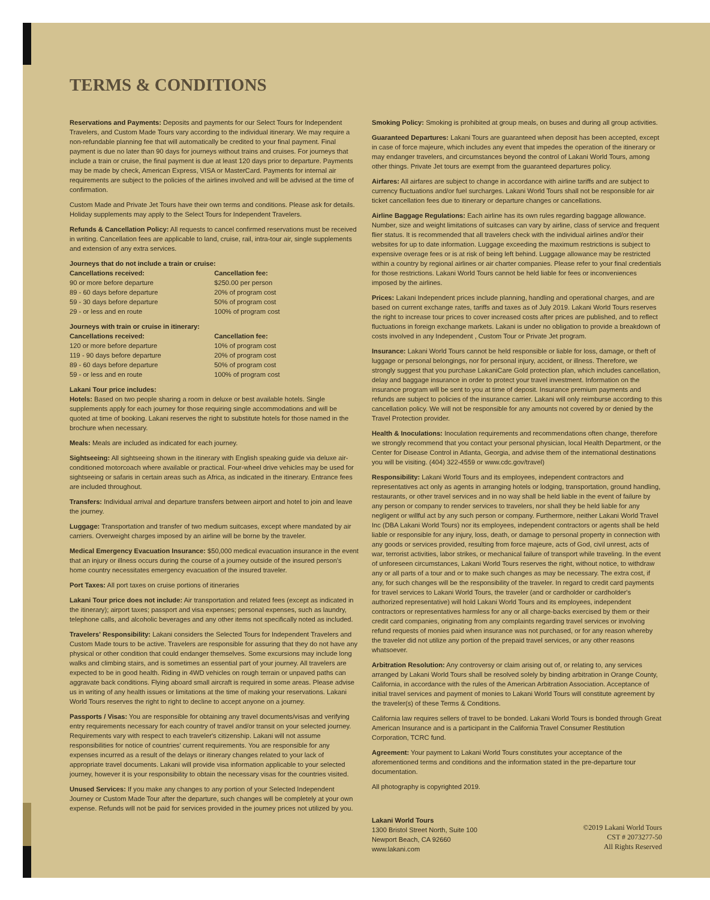TERMS & CONDITIONS
Reservations and Payments: Deposits and payments for our Select Tours for Independent Travelers, and Custom Made Tours vary according to the individual itinerary. We may require a non-refundable planning fee that will automatically be credited to your final payment. Final payment is due no later than 90 days for journeys without trains and cruises. For journeys that include a train or cruise, the final payment is due at least 120 days prior to departure. Payments may be made by check, American Express, VISA or MasterCard. Payments for internal air requirements are subject to the policies of the airlines involved and will be advised at the time of confirmation.
Custom Made and Private Jet Tours have their own terms and conditions. Please ask for details. Holiday supplements may apply to the Select Tours for Independent Travelers.
Refunds & Cancellation Policy: All requests to cancel confirmed reservations must be received in writing. Cancellation fees are applicable to land, cruise, rail, intra-tour air, single supplements and extension of any extra services.
| Journeys that do not include a train or cruise: | |
| --- | --- |
| Cancellations received: | Cancellation fee: |
| 90 or more before departure | $250.00 per person |
| 89 - 60 days before departure | 20% of program cost |
| 59 - 30 days before departure | 50% of program cost |
| 29 - or less and en route | 100% of program cost |
| Journeys with train or cruise in itinerary: | |
| --- | --- |
| Cancellations received: | Cancellation fee: |
| 120 or more before departure | 10% of program cost |
| 119 - 90 days before departure | 20% of program cost |
| 89 - 60 days before departure | 50% of program cost |
| 59 - or less and en route | 100% of program cost |
Lakani Tour price includes:
Hotels: Based on two people sharing a room in deluxe or best available hotels. Single supplements apply for each journey for those requiring single accommodations and will be quoted at time of booking. Lakani reserves the right to substitute hotels for those named in the brochure when necessary.
Meals: Meals are included as indicated for each journey.
Sightseeing: All sightseeing shown in the itinerary with English speaking guide via deluxe air-conditioned motorcoach where available or practical. Four-wheel drive vehicles may be used for sightseeing or safaris in certain areas such as Africa, as indicated in the itinerary. Entrance fees are included throughout.
Transfers: Individual arrival and departure transfers between airport and hotel to join and leave the journey.
Luggage: Transportation and transfer of two medium suitcases, except where mandated by air carriers. Overweight charges imposed by an airline will be borne by the traveler.
Medical Emergency Evacuation Insurance: $50,000 medical evacuation insurance in the event that an injury or illness occurs during the course of a journey outside of the insured person's home country necessitates emergency evacuation of the insured traveler.
Port Taxes: All port taxes on cruise portions of itineraries
Lakani Tour price does not include: Air transportation and related fees (except as indicated in the itinerary); airport taxes; passport and visa expenses; personal expenses, such as laundry, telephone calls, and alcoholic beverages and any other items not specifically noted as included.
Travelers' Responsibility: Lakani considers the Selected Tours for Independent Travelers and Custom Made tours to be active. Travelers are responsible for assuring that they do not have any physical or other condition that could endanger themselves. Some excursions may include long walks and climbing stairs, and is sometimes an essential part of your journey. All travelers are expected to be in good health. Riding in 4WD vehicles on rough terrain or unpaved paths can aggravate back conditions. Flying aboard small aircraft is required in some areas. Please advise us in writing of any health issues or limitations at the time of making your reservations. Lakani World Tours reserves the right to right to decline to accept anyone on a journey.
Passports / Visas: You are responsible for obtaining any travel documents/visas and verifying entry requirements necessary for each country of travel and/or transit on your selected journey. Requirements vary with respect to each traveler's citizenship. Lakani will not assume responsibilities for notice of countries' current requirements. You are responsible for any expenses incurred as a result of the delays or itinerary changes related to your lack of appropriate travel documents. Lakani will provide visa information applicable to your selected journey, however it is your responsibility to obtain the necessary visas for the countries visited.
Unused Services: If you make any changes to any portion of your Selected Independent Journey or Custom Made Tour after the departure, such changes will be completely at your own expense. Refunds will not be paid for services provided in the journey prices not utilized by you.
Smoking Policy: Smoking is prohibited at group meals, on buses and during all group activities.
Guaranteed Departures: Lakani Tours are guaranteed when deposit has been accepted, except in case of force majeure, which includes any event that impedes the operation of the itinerary or may endanger travelers, and circumstances beyond the control of Lakani World Tours, among other things. Private Jet tours are exempt from the guaranteed departures policy.
Airfares: All airfares are subject to change in accordance with airline tariffs and are subject to currency fluctuations and/or fuel surcharges. Lakani World Tours shall not be responsible for air ticket cancellation fees due to itinerary or departure changes or cancellations.
Airline Baggage Regulations: Each airline has its own rules regarding baggage allowance. Number, size and weight limitations of suitcases can vary by airline, class of service and frequent flier status. It is recommended that all travelers check with the individual airlines and/or their websites for up to date information. Luggage exceeding the maximum restrictions is subject to expensive overage fees or is at risk of being left behind. Luggage allowance may be restricted within a country by regional airlines or air charter companies. Please refer to your final credentials for those restrictions. Lakani World Tours cannot be held liable for fees or inconveniences imposed by the airlines.
Prices: Lakani Independent prices include planning, handling and operational charges, and are based on current exchange rates, tariffs and taxes as of July 2019. Lakani World Tours reserves the right to increase tour prices to cover increased costs after prices are published, and to reflect fluctuations in foreign exchange markets. Lakani is under no obligation to provide a breakdown of costs involved in any Independent , Custom Tour or Private Jet program.
Insurance: Lakani World Tours cannot be held responsible or liable for loss, damage, or theft of luggage or personal belongings, nor for personal injury, accident, or illness. Therefore, we strongly suggest that you purchase LakaniCare Gold protection plan, which includes cancellation, delay and baggage insurance in order to protect your travel investment. Information on the insurance program will be sent to you at time of deposit. Insurance premium payments and refunds are subject to policies of the insurance carrier. Lakani will only reimburse according to this cancellation policy. We will not be responsible for any amounts not covered by or denied by the Travel Protection provider.
Health & Inoculations: Inoculation requirements and recommendations often change, therefore we strongly recommend that you contact your personal physician, local Health Department, or the Center for Disease Control in Atlanta, Georgia, and advise them of the international destinations you will be visiting. (404) 322-4559 or www.cdc.gov/travel)
Responsibility: Lakani World Tours and its employees, independent contractors and representatives act only as agents in arranging hotels or lodging, transportation, ground handling, restaurants, or other travel services and in no way shall be held liable in the event of failure by any person or company to render services to travelers, nor shall they be held liable for any negligent or willful act by any such person or company. Furthermore, neither Lakani World Travel Inc (DBA Lakani World Tours) nor its employees, independent contractors or agents shall be held liable or responsible for any injury, loss, death, or damage to personal property in connection with any goods or services provided, resulting from force majeure, acts of God, civil unrest, acts of war, terrorist activities, labor strikes, or mechanical failure of transport while traveling. In the event of unforeseen circumstances, Lakani World Tours reserves the right, without notice, to withdraw any or all parts of a tour and or to make such changes as may be necessary. The extra cost, if any, for such changes will be the responsibility of the traveler. In regard to credit card payments for travel services to Lakani World Tours, the traveler (and or cardholder or cardholder's authorized representative) will hold Lakani World Tours and its employees, independent contractors or representatives harmless for any or all charge-backs exercised by them or their credit card companies, originating from any complaints regarding travel services or involving refund requests of monies paid when insurance was not purchased, or for any reason whereby the traveler did not utilize any portion of the prepaid travel services, or any other reasons whatsoever.
Arbitration Resolution: Any controversy or claim arising out of, or relating to, any services arranged by Lakani World Tours shall be resolved solely by binding arbitration in Orange County, California, in accordance with the rules of the American Arbitration Association. Acceptance of initial travel services and payment of monies to Lakani World Tours will constitute agreement by the traveler(s) of these Terms & Conditions.
California law requires sellers of travel to be bonded. Lakani World Tours is bonded through Great American Insurance and is a participant in the California Travel Consumer Restitution Corporation, TCRC fund.
Agreement: Your payment to Lakani World Tours constitutes your acceptance of the aforementioned terms and conditions and the information stated in the pre-departure tour documentation.
All photography is copyrighted 2019.
Lakani World Tours
1300 Bristol Street North, Suite 100
Newport Beach, CA 92660
www.lakani.com
©2019 Lakani World Tours
CST # 2073277-50
All Rights Reserved